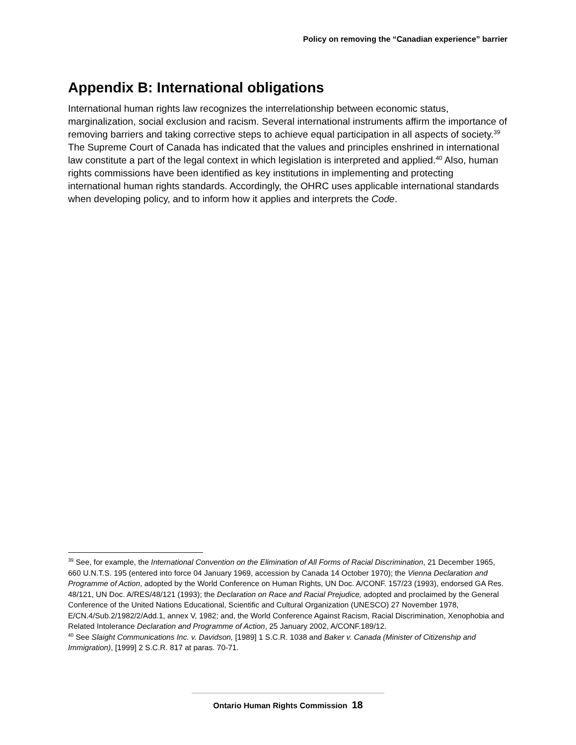Policy on removing the “Canadian experience” barrier
Appendix B: International obligations
International human rights law recognizes the interrelationship between economic status, marginalization, social exclusion and racism. Several international instruments affirm the importance of removing barriers and taking corrective steps to achieve equal participation in all aspects of society.<sup>39</sup> The Supreme Court of Canada has indicated that the values and principles enshrined in international law constitute a part of the legal context in which legislation is interpreted and applied.<sup>40</sup> Also, human rights commissions have been identified as key institutions in implementing and protecting international human rights standards. Accordingly, the OHRC uses applicable international standards when developing policy, and to inform how it applies and interprets the Code.
<sup>39</sup> See, for example, the International Convention on the Elimination of All Forms of Racial Discrimination, 21 December 1965, 660 U.N.T.S. 195 (entered into force 04 January 1969, accession by Canada 14 October 1970); the Vienna Declaration and Programme of Action, adopted by the World Conference on Human Rights, UN Doc. A/CONF. 157/23 (1993), endorsed GA Res. 48/121, UN Doc. A/RES/48/121 (1993); the Declaration on Race and Racial Prejudice, adopted and proclaimed by the General Conference of the United Nations Educational, Scientific and Cultural Organization (UNESCO) 27 November 1978, E/CN.4/Sub.2/1982/2/Add.1, annex V, 1982; and, the World Conference Against Racism, Racial Discrimination, Xenophobia and Related Intolerance Declaration and Programme of Action, 25 January 2002, A/CONF.189/12.
<sup>40</sup> See Slaight Communications Inc. v. Davidson, [1989] 1 S.C.R. 1038 and Baker v. Canada (Minister of Citizenship and Immigration), [1999] 2 S.C.R. 817 at paras. 70-71.
Ontario Human Rights Commission 18